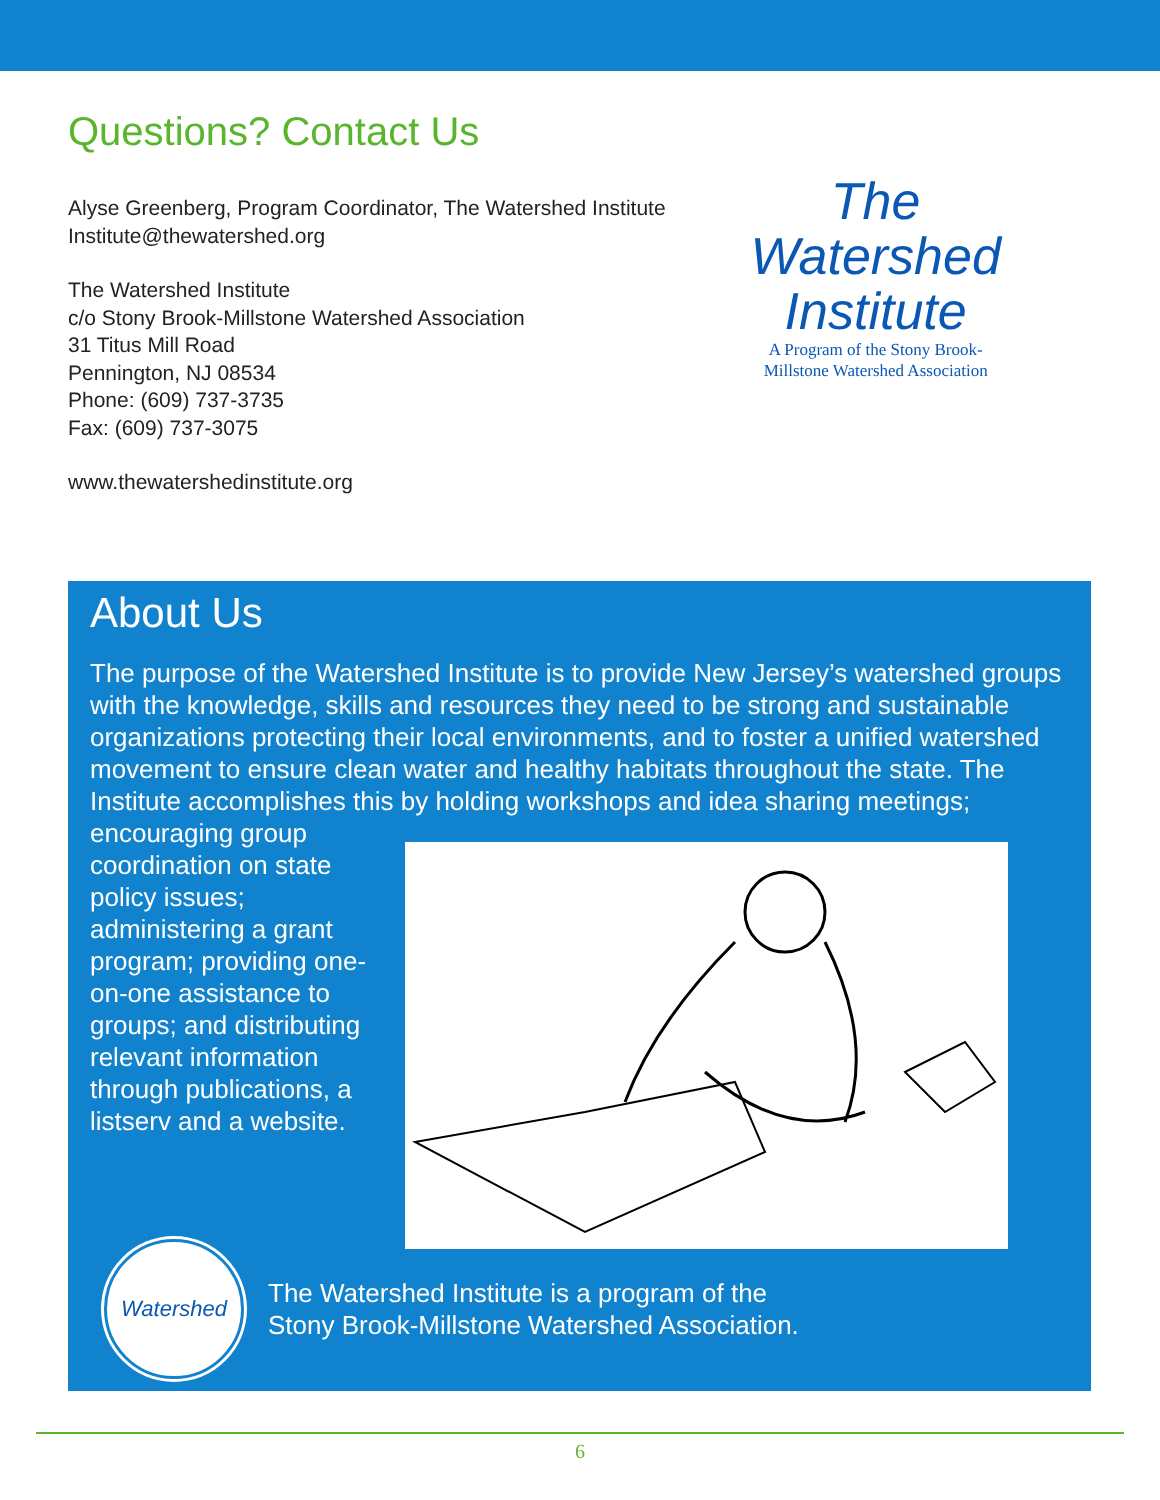Questions? Contact Us
Alyse Greenberg, Program Coordinator, The Watershed Institute
Institute@thewatershed.org
The Watershed Institute
c/o Stony Brook-Millstone Watershed Association
31 Titus Mill Road
Pennington, NJ 08534
Phone: (609) 737-3735
Fax: (609) 737-3075
www.thewatershedinstitute.org
The
Watershed
Institute
A Program of the Stony Brook-
Millstone Watershed Association
About Us
The purpose of the Watershed Institute is to provide New Jersey’s watershed groups with the knowledge, skills and resources they need to be strong and sustainable organizations protecting their local environments, and to foster a unified watershed movement to ensure clean water and healthy habitats throughout the state. The Institute accomplishes this by holding workshops and idea sharing meetings;
encouraging group coordination on state policy issues; administering a grant program; providing one-on-one assistance to groups; and distributing relevant information through publications, a listserv and a website.
Watershed
The Watershed Institute is a program of the
Stony Brook-Millstone Watershed Association.
6